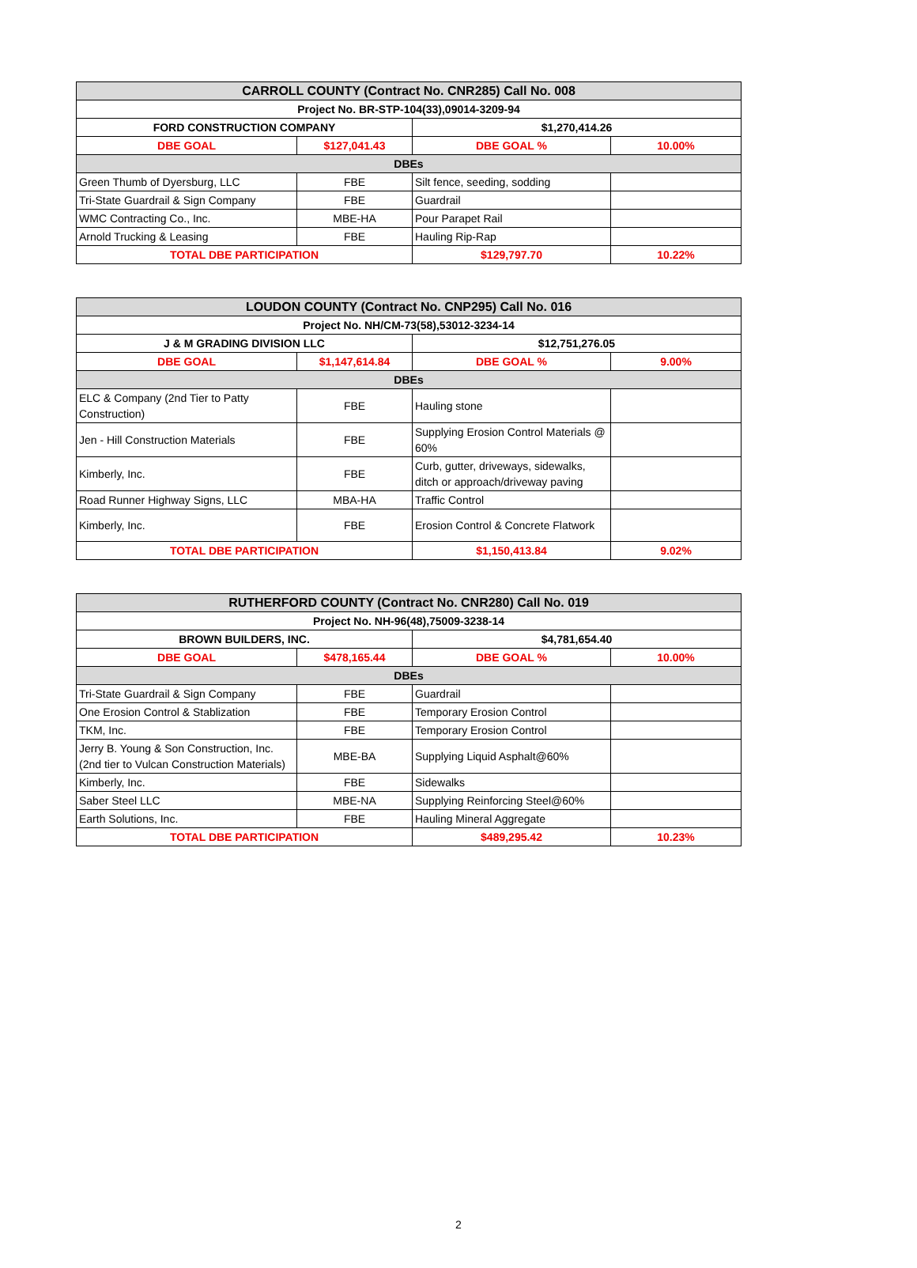| CARROLL COUNTY (Contract No. CNR285) Call No. 008 | | | |
| --- | --- | --- | --- |
| Project No. BR-STP-104(33),09014-3209-94 | | | |
| FORD CONSTRUCTION COMPANY | | $1,270,414.26 | |
| DBE GOAL | $127,041.43 | DBE GOAL % | 10.00% |
| DBEs | | | |
| Green Thumb of Dyersburg, LLC | FBE | Silt fence, seeding, sodding | |
| Tri-State Guardrail & Sign Company | FBE | Guardrail | |
| WMC Contracting Co., Inc. | MBE-HA | Pour Parapet Rail | |
| Arnold Trucking & Leasing | FBE | Hauling Rip-Rap | |
| TOTAL DBE PARTICIPATION | | $129,797.70 | 10.22% |
| LOUDON COUNTY (Contract No. CNP295) Call No. 016 | | | |
| --- | --- | --- | --- |
| Project No. NH/CM-73(58),53012-3234-14 | | | |
| J & M GRADING DIVISION LLC | | $12,751,276.05 | |
| DBE GOAL | $1,147,614.84 | DBE GOAL % | 9.00% |
| DBEs | | | |
| ELC & Company (2nd Tier to Patty Construction) | FBE | Hauling stone | |
| Jen - Hill Construction Materials | FBE | Supplying Erosion Control Materials @ 60% | |
| Kimberly, Inc. | FBE | Curb, gutter, driveways, sidewalks, ditch or approach/driveway paving | |
| Road Runner Highway Signs, LLC | MBA-HA | Traffic Control | |
| Kimberly, Inc. | FBE | Erosion Control & Concrete Flatwork | |
| TOTAL DBE PARTICIPATION | | $1,150,413.84 | 9.02% |
| RUTHERFORD COUNTY (Contract No. CNR280) Call No. 019 | | | |
| --- | --- | --- | --- |
| Project No. NH-96(48),75009-3238-14 | | | |
| BROWN BUILDERS, INC. | | $4,781,654.40 | |
| DBE GOAL | $478,165.44 | DBE GOAL % | 10.00% |
| DBEs | | | |
| Tri-State Guardrail & Sign Company | FBE | Guardrail | |
| One Erosion Control & Stablization | FBE | Temporary Erosion Control | |
| TKM, Inc. | FBE | Temporary Erosion Control | |
| Jerry B. Young & Son Construction, Inc. (2nd tier to Vulcan Construction Materials) | MBE-BA | Supplying Liquid Asphalt@60% | |
| Kimberly, Inc. | FBE | Sidewalks | |
| Saber Steel LLC | MBE-NA | Supplying Reinforcing Steel@60% | |
| Earth Solutions, Inc. | FBE | Hauling Mineral Aggregate | |
| TOTAL DBE PARTICIPATION | | $489,295.42 | 10.23% |
2